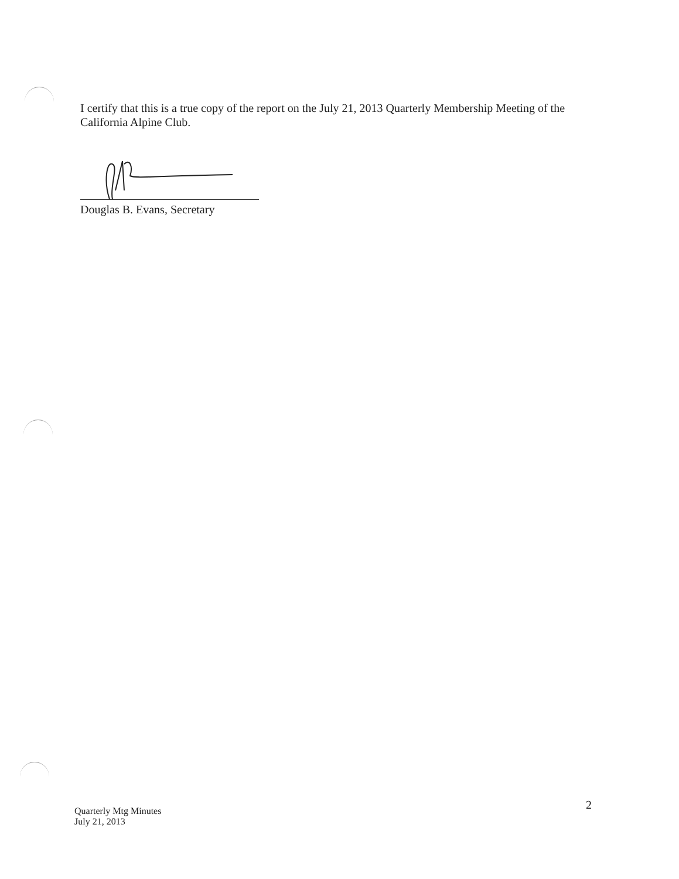I certify that this is a true copy of the report on the July 21, 2013 Quarterly Membership Meeting of the California Alpine Club.
Douglas B. Evans, Secretary
2
Quarterly Mtg Minutes
July 21, 2013